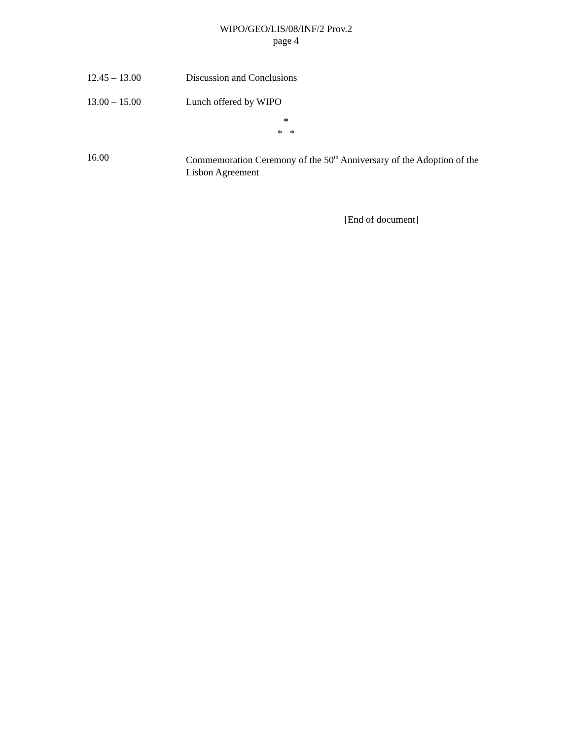WIPO/GEO/LIS/08/INF/2 Prov.2
page 4
12.45 – 13.00 Discussion and Conclusions
13.00 – 15.00 Lunch offered by WIPO
*
* *
16.00 Commemoration Ceremony of the 50<sup>th</sup> Anniversary of the Adoption of the Lisbon Agreement
[End of document]